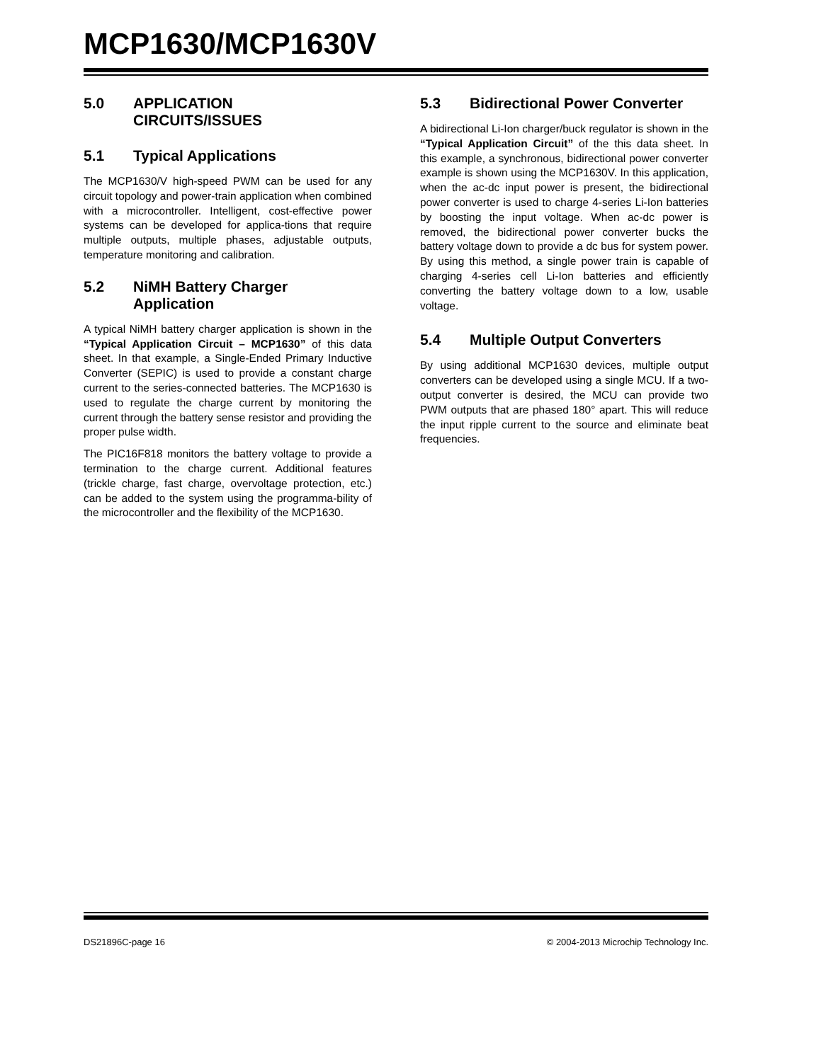MCP1630/MCP1630V
5.0 APPLICATION
CIRCUITS/ISSUES
5.1 Typical Applications
The MCP1630/V high-speed PWM can be used for any circuit topology and power-train application when combined with a microcontroller. Intelligent, cost-effective power systems can be developed for applica-tions that require multiple outputs, multiple phases, adjustable outputs, temperature monitoring and calibration.
5.2 NiMH Battery Charger Application
A typical NiMH battery charger application is shown in the “Typical Application Circuit – MCP1630” of this data sheet. In that example, a Single-Ended Primary Inductive Converter (SEPIC) is used to provide a constant charge current to the series-connected batteries. The MCP1630 is used to regulate the charge current by monitoring the current through the battery sense resistor and providing the proper pulse width.
The PIC16F818 monitors the battery voltage to provide a termination to the charge current. Additional features (trickle charge, fast charge, overvoltage protection, etc.) can be added to the system using the programma-bility of the microcontroller and the flexibility of the MCP1630.
5.3 Bidirectional Power Converter
A bidirectional Li-Ion charger/buck regulator is shown in the “Typical Application Circuit” of the this data sheet. In this example, a synchronous, bidirectional power converter example is shown using the MCP1630V. In this application, when the ac-dc input power is present, the bidirectional power converter is used to charge 4-series Li-Ion batteries by boosting the input voltage. When ac-dc power is removed, the bidirectional power converter bucks the battery voltage down to provide a dc bus for system power. By using this method, a single power train is capable of charging 4-series cell Li-Ion batteries and efficiently converting the battery voltage down to a low, usable voltage.
5.4 Multiple Output Converters
By using additional MCP1630 devices, multiple output converters can be developed using a single MCU. If a two-output converter is desired, the MCU can provide two PWM outputs that are phased 180° apart. This will reduce the input ripple current to the source and eliminate beat frequencies.
DS21896C-page 16 © 2004-2013 Microchip Technology Inc.